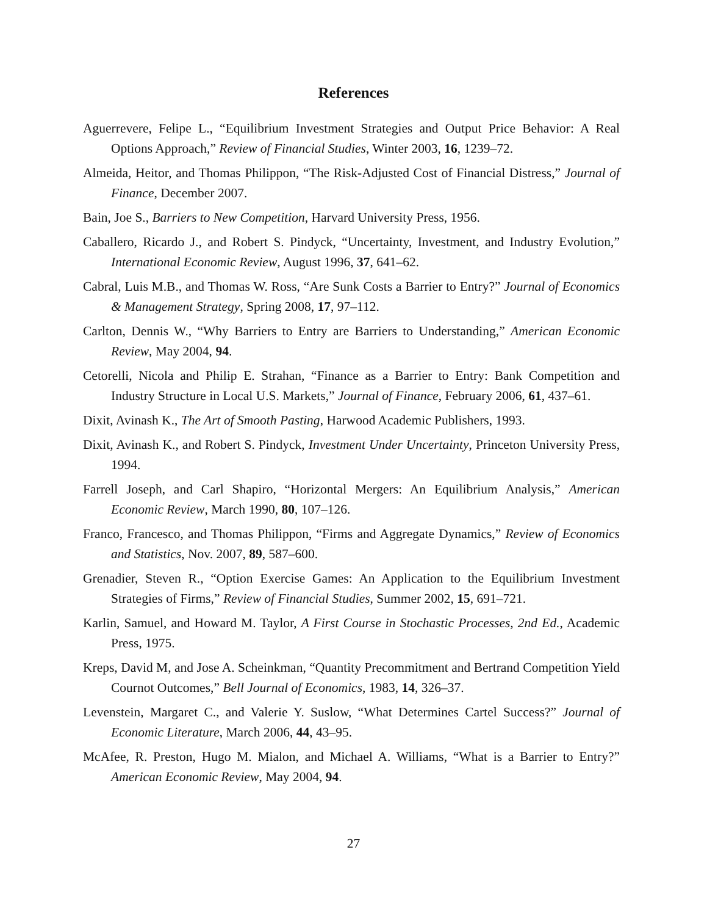References
Aguerrevere, Felipe L., “Equilibrium Investment Strategies and Output Price Behavior: A Real Options Approach,” Review of Financial Studies, Winter 2003, 16, 1239–72.
Almeida, Heitor, and Thomas Philippon, “The Risk-Adjusted Cost of Financial Distress,” Journal of Finance, December 2007.
Bain, Joe S., Barriers to New Competition, Harvard University Press, 1956.
Caballero, Ricardo J., and Robert S. Pindyck, “Uncertainty, Investment, and Industry Evolution,” International Economic Review, August 1996, 37, 641–62.
Cabral, Luis M.B., and Thomas W. Ross, “Are Sunk Costs a Barrier to Entry?” Journal of Economics & Management Strategy, Spring 2008, 17, 97–112.
Carlton, Dennis W., “Why Barriers to Entry are Barriers to Understanding,” American Economic Review, May 2004, 94.
Cetorelli, Nicola and Philip E. Strahan, “Finance as a Barrier to Entry: Bank Competition and Industry Structure in Local U.S. Markets,” Journal of Finance, February 2006, 61, 437–61.
Dixit, Avinash K., The Art of Smooth Pasting, Harwood Academic Publishers, 1993.
Dixit, Avinash K., and Robert S. Pindyck, Investment Under Uncertainty, Princeton University Press, 1994.
Farrell Joseph, and Carl Shapiro, “Horizontal Mergers: An Equilibrium Analysis,” American Economic Review, March 1990, 80, 107–126.
Franco, Francesco, and Thomas Philippon, “Firms and Aggregate Dynamics,” Review of Economics and Statistics, Nov. 2007, 89, 587–600.
Grenadier, Steven R., “Option Exercise Games: An Application to the Equilibrium Investment Strategies of Firms,” Review of Financial Studies, Summer 2002, 15, 691–721.
Karlin, Samuel, and Howard M. Taylor, A First Course in Stochastic Processes, 2nd Ed., Academic Press, 1975.
Kreps, David M, and Jose A. Scheinkman, “Quantity Precommitment and Bertrand Competition Yield Cournot Outcomes,” Bell Journal of Economics, 1983, 14, 326–37.
Levenstein, Margaret C., and Valerie Y. Suslow, “What Determines Cartel Success?” Journal of Economic Literature, March 2006, 44, 43–95.
McAfee, R. Preston, Hugo M. Mialon, and Michael A. Williams, “What is a Barrier to Entry?” American Economic Review, May 2004, 94.
27